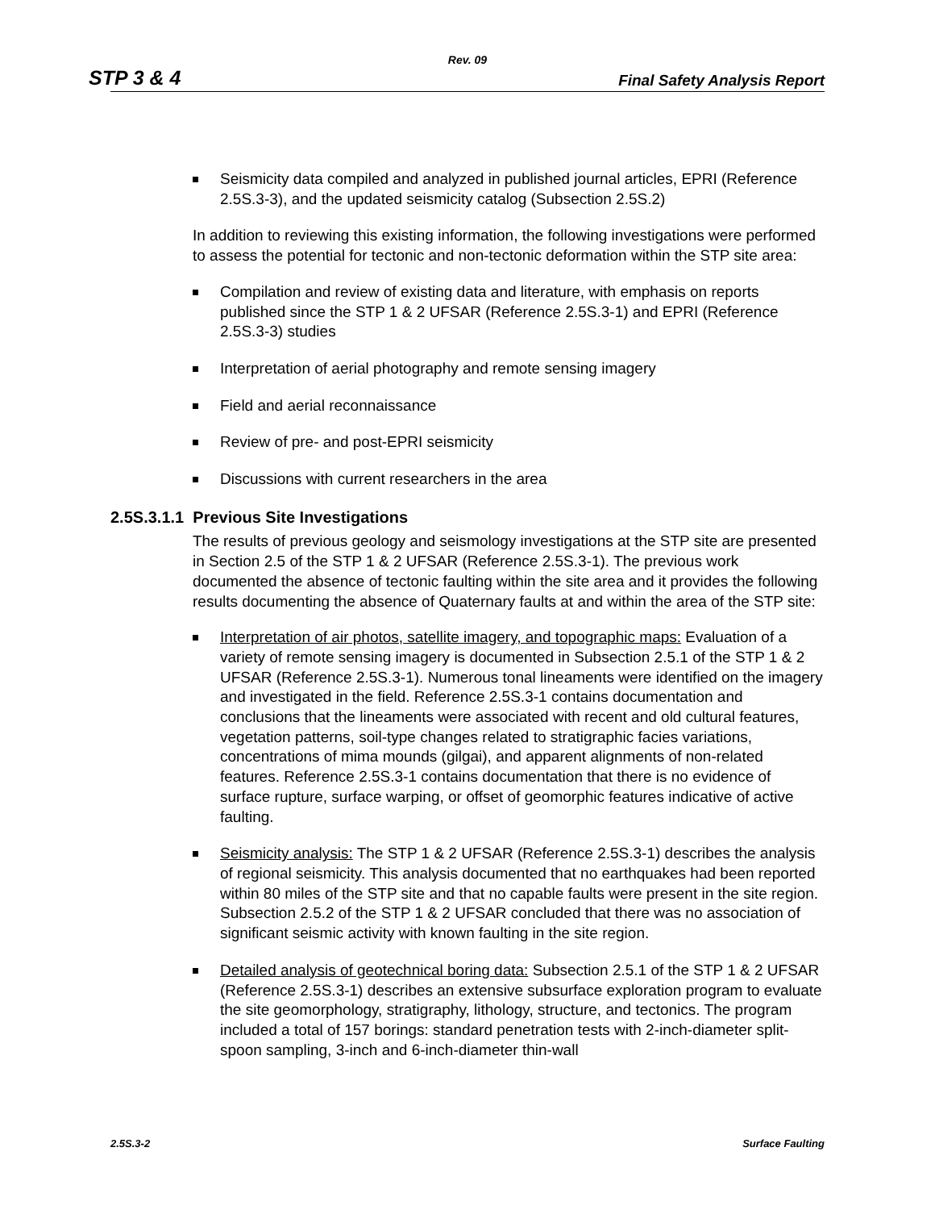Rev. 09
STP 3 & 4 Final Safety Analysis Report
Seismicity data compiled and analyzed in published journal articles, EPRI (Reference 2.5S.3-3), and the updated seismicity catalog (Subsection 2.5S.2)
In addition to reviewing this existing information, the following investigations were performed to assess the potential for tectonic and non-tectonic deformation within the STP site area:
Compilation and review of existing data and literature, with emphasis on reports published since the STP 1 & 2 UFSAR (Reference 2.5S.3-1) and EPRI (Reference 2.5S.3-3) studies
Interpretation of aerial photography and remote sensing imagery
Field and aerial reconnaissance
Review of pre- and post-EPRI seismicity
Discussions with current researchers in the area
2.5S.3.1.1 Previous Site Investigations
The results of previous geology and seismology investigations at the STP site are presented in Section 2.5 of the STP 1 & 2 UFSAR (Reference 2.5S.3-1). The previous work documented the absence of tectonic faulting within the site area and it provides the following results documenting the absence of Quaternary faults at and within the area of the STP site:
Interpretation of air photos, satellite imagery, and topographic maps: Evaluation of a variety of remote sensing imagery is documented in Subsection 2.5.1 of the STP 1 & 2 UFSAR (Reference 2.5S.3-1). Numerous tonal lineaments were identified on the imagery and investigated in the field. Reference 2.5S.3-1 contains documentation and conclusions that the lineaments were associated with recent and old cultural features, vegetation patterns, soil-type changes related to stratigraphic facies variations, concentrations of mima mounds (gilgai), and apparent alignments of non-related features. Reference 2.5S.3-1 contains documentation that there is no evidence of surface rupture, surface warping, or offset of geomorphic features indicative of active faulting.
Seismicity analysis: The STP 1 & 2 UFSAR (Reference 2.5S.3-1) describes the analysis of regional seismicity. This analysis documented that no earthquakes had been reported within 80 miles of the STP site and that no capable faults were present in the site region. Subsection 2.5.2 of the STP 1 & 2 UFSAR concluded that there was no association of significant seismic activity with known faulting in the site region.
Detailed analysis of geotechnical boring data: Subsection 2.5.1 of the STP 1 & 2 UFSAR (Reference 2.5S.3-1) describes an extensive subsurface exploration program to evaluate the site geomorphology, stratigraphy, lithology, structure, and tectonics. The program included a total of 157 borings: standard penetration tests with 2-inch-diameter split-spoon sampling, 3-inch and 6-inch-diameter thin-wall
2.5S.3-2 Surface Faulting